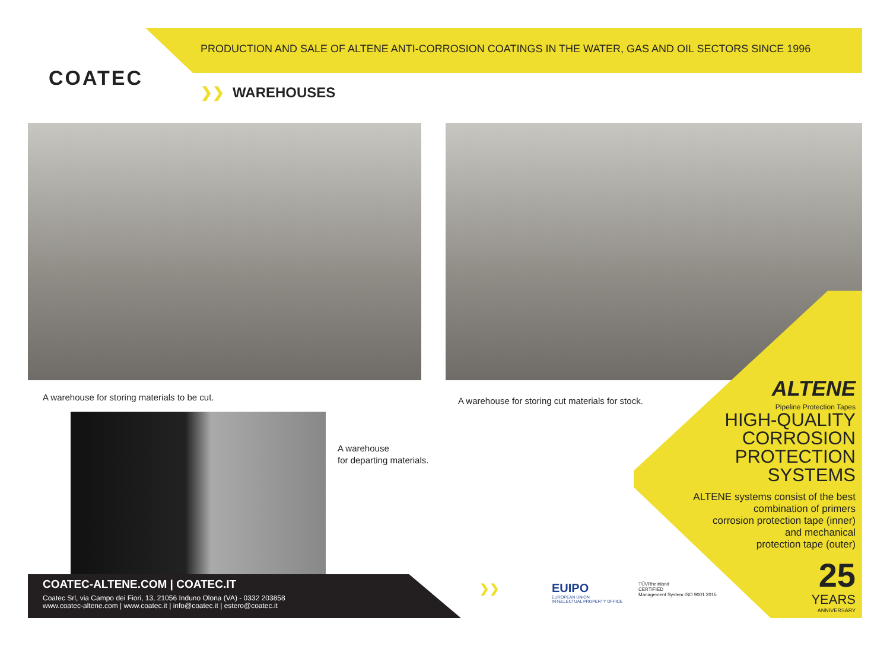COATEC
PRODUCTION AND SALE OF ALTENE ANTI-CORROSION COATINGS IN THE WATER, GAS AND OIL SECTORS SINCE 1996
❯❯ WAREHOUSES
A warehouse for storing materials to be cut.
A warehouse for storing cut materials for stock.
A warehouse
for departing materials.
ALTENE
Pipeline Protection Tapes
HIGH-QUALITY
CORROSION
PROTECTION
SYSTEMS
ALTENE systems consist of the best
combination of primers
corrosion protection tape (inner)
and mechanical
protection tape (outer)
25
YEARS
ANNIVERSARY
COATEC-ALTENE.COM | COATEC.IT
Coatec Srl, via Campo dei Fiori, 13, 21056 Induno Olona (VA) - 0332 203858
www.coatec-altene.com | www.coatec.it | info@coatec.it | estero@coatec.it
❯❯
EUIPO
EUROPEAN UNION
INTELLECTUAL PROPERTY OFFICE
TÜVRheinland
CERTIFIED
Management System ISO 9001:2015